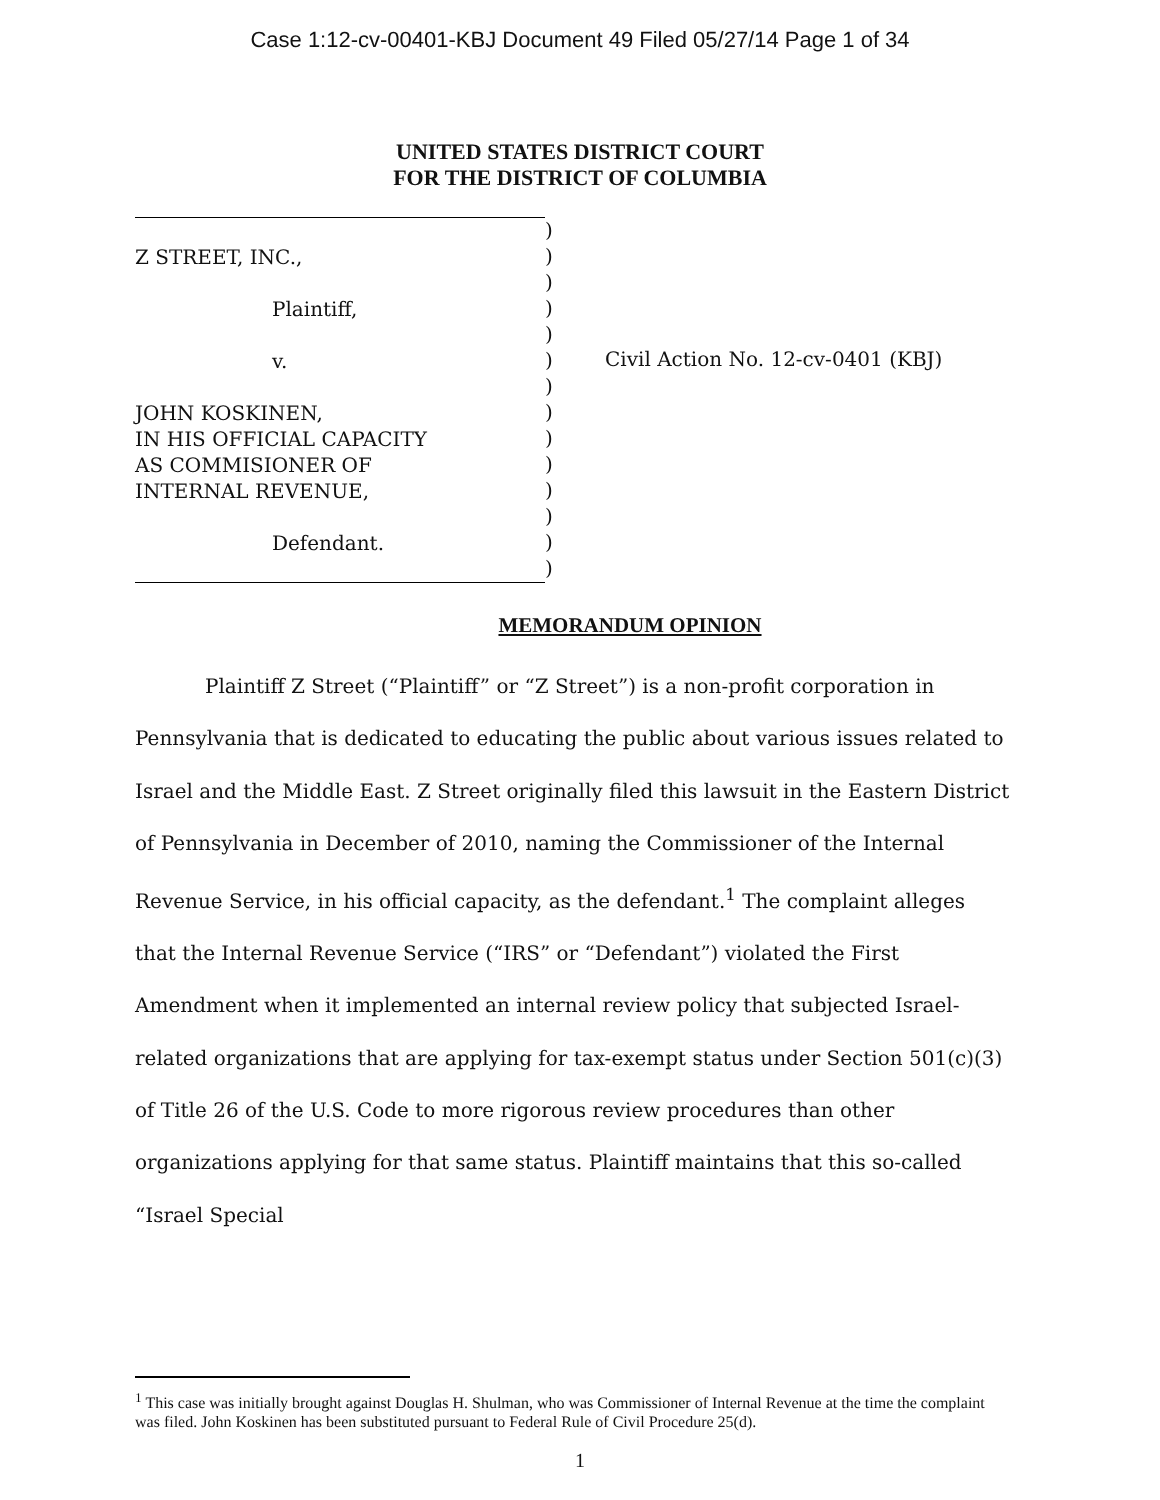Case 1:12-cv-00401-KBJ Document 49 Filed 05/27/14 Page 1 of 34
UNITED STATES DISTRICT COURT
FOR THE DISTRICT OF COLUMBIA
Z STREET, INC.,
Plaintiff,
v.
JOHN KOSKINEN,
IN HIS OFFICIAL CAPACITY
AS COMMISIONER OF
INTERNAL REVENUE,
Defendant.
)
)
)
)
)
)
)
)
)
)
)
)
)
)
Civil Action No. 12-cv-0401 (KBJ)
MEMORANDUM OPINION
Plaintiff Z Street (“Plaintiff” or “Z Street”) is a non-profit corporation in Pennsylvania that is dedicated to educating the public about various issues related to Israel and the Middle East. Z Street originally filed this lawsuit in the Eastern District of Pennsylvania in December of 2010, naming the Commissioner of the Internal Revenue Service, in his official capacity, as the defendant.<sup>1</sup> The complaint alleges that the Internal Revenue Service (“IRS” or “Defendant”) violated the First Amendment when it implemented an internal review policy that subjected Israel-related organizations that are applying for tax-exempt status under Section 501(c)(3) of Title 26 of the U.S. Code to more rigorous review procedures than other organizations applying for that same status. Plaintiff maintains that this so-called “Israel Special
<sup>1</sup> This case was initially brought against Douglas H. Shulman, who was Commissioner of Internal Revenue at the time the complaint was filed. John Koskinen has been substituted pursuant to Federal Rule of Civil Procedure 25(d).
1